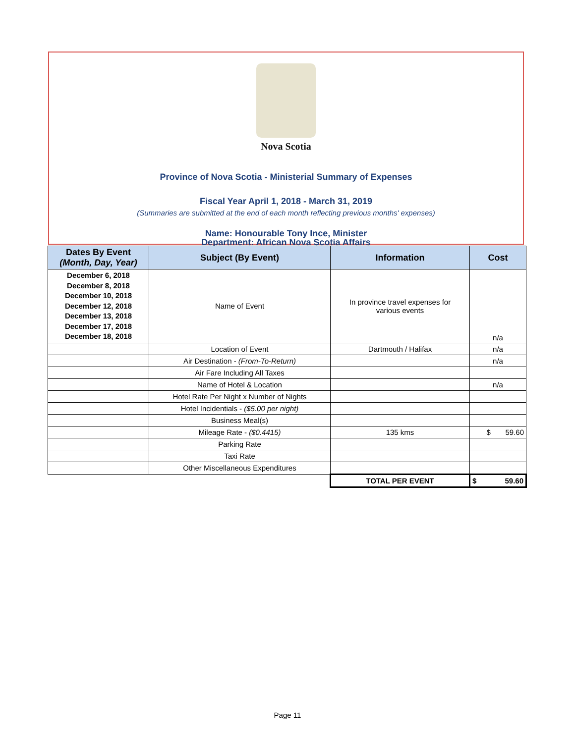Nova Scotia
Province of Nova Scotia - Ministerial Summary of Expenses
Fiscal Year April 1, 2018 - March 31, 2019
(Summaries are submitted at the end of each month reflecting previous months' expenses)
Name: Honourable Tony Ince, Minister
Department: African Nova Scotia Affairs
| Dates By Event (Month, Day, Year) | Subject (By Event) | Information | Cost |
| --- | --- | --- | --- |
| December 6, 2018 December 8, 2018 December 10, 2018 December 12, 2018 December 13, 2018 December 17, 2018 December 18, 2018 | Name of Event | In province travel expenses for various events | n/a |
| | Location of Event | Dartmouth / Halifax | n/a |
| | Air Destination - (From-To-Return) | | n/a |
| | Air Fare Including All Taxes | | |
| | Name of Hotel & Location | | n/a |
| | Hotel Rate Per Night x Number of Nights | | |
| | Hotel Incidentials - ($5.00 per night) | | |
| | Business Meal(s) | | |
| | Mileage Rate - ($0.4415) | 135 kms | $ 59.60 |
| | Parking Rate | | |
| | Taxi Rate | | |
| | Other Miscellaneous Expenditures | | |
| | | TOTAL PER EVENT | $ 59.60 |
Page 11